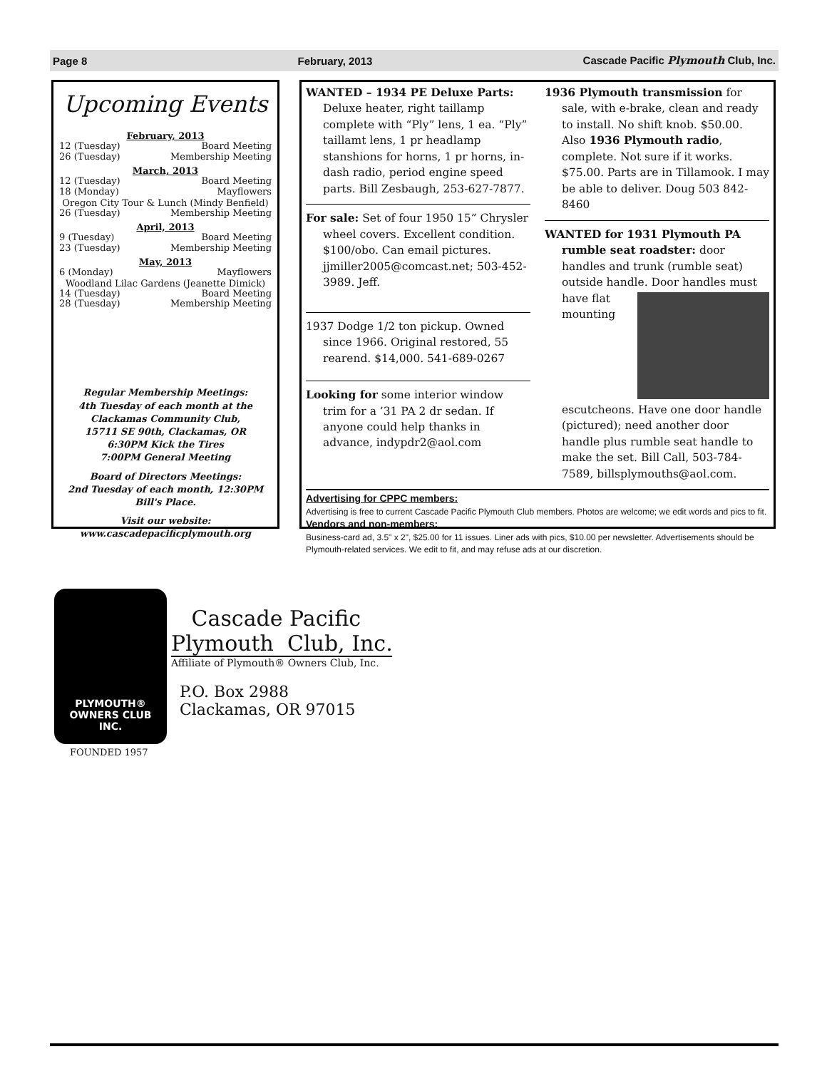Page 8 February, 2013 Cascade Pacific Plymouth Club, Inc.
Upcoming Events
February, 2013
12 (Tuesday) Board Meeting
26 (Tuesday) Membership Meeting
March, 2013
12 (Tuesday) Board Meeting
18 (Monday) Mayflowers
Oregon City Tour & Lunch (Mindy Benfield)
26 (Tuesday) Membership Meeting
April, 2013
9 (Tuesday) Board Meeting
23 (Tuesday) Membership Meeting
May, 2013
6 (Monday) Mayflowers
Woodland Lilac Gardens (Jeanette Dimick)
14 (Tuesday) Board Meeting
28 (Tuesday) Membership Meeting
Regular Membership Meetings:
4th Tuesday of each month at the
Clackamas Community Club,
15711 SE 90th, Clackamas, OR
6:30PM Kick the Tires
7:00PM General Meeting
Board of Directors Meetings:
2nd Tuesday of each month, 12:30PM
Bill's Place.
Visit our website:
www.cascadepacificplymouth.org
WANTED – 1934 PE Deluxe Parts: Deluxe heater, right taillamp complete with “Ply” lens, 1 ea. “Ply” taillamt lens, 1 pr headlamp stanshions for horns, 1 pr horns, in-dash radio, period engine speed parts. Bill Zesbaugh, 253-627-7877.
For sale: Set of four 1950 15” Chrysler wheel covers. Excellent condition. $100/obo. Can email pictures. jjmiller2005@comcast.net; 503-452-3989. Jeff.
1937 Dodge 1/2 ton pickup. Owned since 1966. Original restored, 55 rearend. $14,000. 541-689-0267
Looking for some interior window trim for a ’31 PA 2 dr sedan. If anyone could help thanks in advance, indypdr2@aol.com
1936 Plymouth transmission for sale, with e-brake, clean and ready to install. No shift knob. $50.00. Also 1936 Plymouth radio, complete. Not sure if it works. $75.00. Parts are in Tillamook. I may be able to deliver. Doug 503 842-8460
WANTED for 1931 Plymouth PA rumble seat roadster: door handles and trunk (rumble seat) outside handle. Door handles must have flat mounting escutcheons. Have one door handle (pictured); need another door handle plus rumble seat handle to make the set. Bill Call, 503-784-7589, billsplymouths@aol.com.
Advertising for CPPC members:
Advertising is free to current Cascade Pacific Plymouth Club members. Photos are welcome; we edit words and pics to fit.
Vendors and non-members:
Business-card ad, 3.5" x 2", $25.00 for 11 issues. Liner ads with pics, $10.00 per newsletter. Advertisements should be Plymouth-related services. We edit to fit, and may refuse ads at our discretion.
PLYMOUTH®
OWNERS CLUB INC.
FOUNDED 1957
Cascade Pacific
Plymouth Club, Inc.
Affiliate of Plymouth® Owners Club, Inc.
P.O. Box 2988
Clackamas, OR 97015